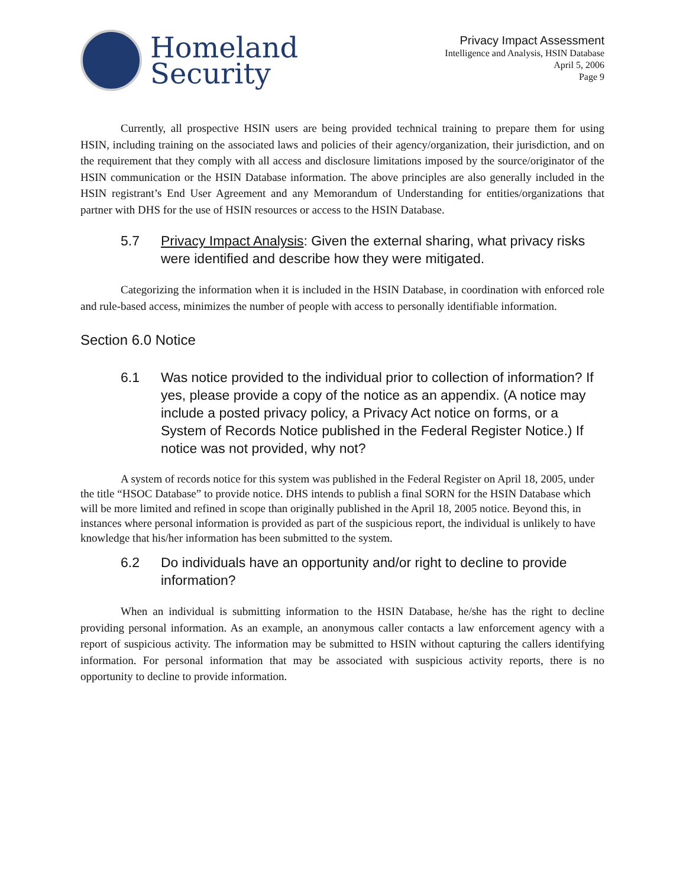Homeland
Security
Privacy Impact Assessment
Intelligence and Analysis, HSIN Database
April 5, 2006
Page 9
Currently, all prospective HSIN users are being provided technical training to prepare them for using HSIN, including training on the associated laws and policies of their agency/organization, their jurisdiction, and on the requirement that they comply with all access and disclosure limitations imposed by the source/originator of the HSIN communication or the HSIN Database information. The above principles are also generally included in the HSIN registrant’s End User Agreement and any Memorandum of Understanding for entities/organizations that partner with DHS for the use of HSIN resources or access to the HSIN Database.
5.7 Privacy Impact Analysis: Given the external sharing, what privacy risks were identified and describe how they were mitigated.
Categorizing the information when it is included in the HSIN Database, in coordination with enforced role and rule-based access, minimizes the number of people with access to personally identifiable information.
Section 6.0 Notice
6.1 Was notice provided to the individual prior to collection of information? If yes, please provide a copy of the notice as an appendix. (A notice may include a posted privacy policy, a Privacy Act notice on forms, or a System of Records Notice published in the Federal Register Notice.) If notice was not provided, why not?
A system of records notice for this system was published in the Federal Register on April 18, 2005, under the title “HSOC Database” to provide notice. DHS intends to publish a final SORN for the HSIN Database which will be more limited and refined in scope than originally published in the April 18, 2005 notice. Beyond this, in instances where personal information is provided as part of the suspicious report, the individual is unlikely to have knowledge that his/her information has been submitted to the system.
6.2 Do individuals have an opportunity and/or right to decline to provide information?
When an individual is submitting information to the HSIN Database, he/she has the right to decline providing personal information. As an example, an anonymous caller contacts a law enforcement agency with a report of suspicious activity. The information may be submitted to HSIN without capturing the callers identifying information. For personal information that may be associated with suspicious activity reports, there is no opportunity to decline to provide information.